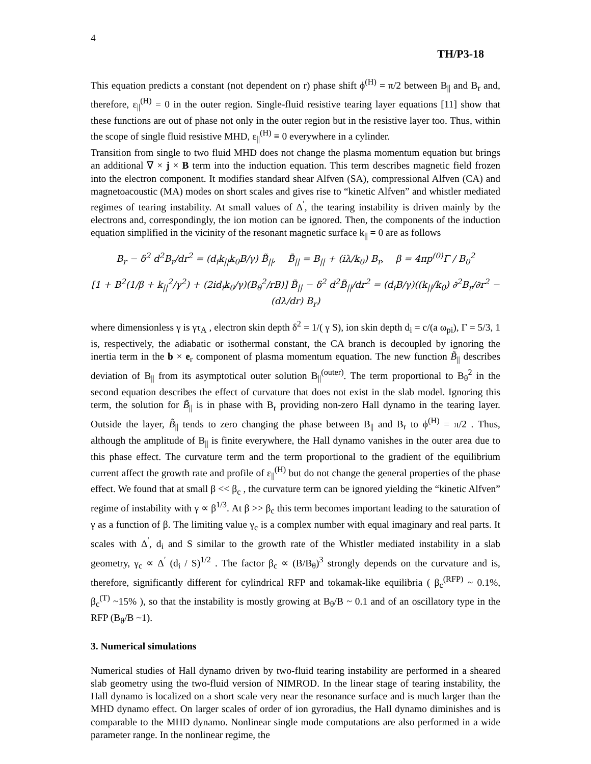4
TH/P3-18
This equation predicts a constant (not dependent on r) phase shift ϕ<sup>(H)</sup> = π/2 between B<sub>||</sub> and B<sub>r</sub> and, therefore, ε<sub>||</sub><sup>(H)</sup> = 0 in the outer region. Single-fluid resistive tearing layer equations [11] show that these functions are out of phase not only in the outer region but in the resistive layer too. Thus, within the scope of single fluid resistive MHD, ε<sub>||</sub><sup>(H)</sup> ≡ 0 everywhere in a cylinder.
Transition from single to two fluid MHD does not change the plasma momentum equation but brings an additional ∇ × j × B term into the induction equation. This term describes magnetic field frozen into the electron component. It modifies standard shear Alfven (SA), compressional Alfven (CA) and magnetoacoustic (MA) modes on short scales and gives rise to “kinetic Alfven” and whistler mediated regimes of tearing instability. At small values of Δ<sup>′</sup>, the tearing instability is driven mainly by the electrons and, correspondingly, the ion motion can be ignored. Then, the components of the induction equation simplified in the vicinity of the resonant magnetic surface k<sub>||</sub> = 0 are as follows
B<sub>r</sub> − δ<sup>2</sup> d<sup>2</sup>B<sub>r</sub>/dr<sup>2</sup> = (d<sub>i</sub>k<sub>||</sub>k<sub>0</sub>B/γ) B̃<sub>||</sub>, B̃<sub>||</sub> = B<sub>||</sub> + (iλ/k<sub>0</sub>) B<sub>r</sub>, β = 4πp<sup>(0)</sup>Γ / B<sub>0</sub><sup>2</sup>
[1 + B<sup>2</sup>(1/β + k<sub>||</sub><sup>2</sup>/γ<sup>2</sup>) + (2id<sub>i</sub>k<sub>0</sub>/γ)(B<sub>θ</sub><sup>2</sup>/rB)] B̃<sub>||</sub> − δ<sup>2</sup> d<sup>2</sup>B̃<sub>||</sub>/dr<sup>2</sup> = (d<sub>i</sub>B/γ)((k<sub>||</sub>/k<sub>0</sub>) ∂<sup>2</sup>B<sub>r</sub>/∂r<sup>2</sup> − (dλ/dr) B<sub>r</sub>)
where dimensionless γ is γτ<sub>A</sub> , electron skin depth δ<sup>2</sup> = 1/( γ S), ion skin depth d<sub>i</sub> = c/(a ω<sub>pi</sub>), Γ = 5/3, 1 is, respectively, the adiabatic or isothermal constant, the CA branch is decoupled by ignoring the inertia term in the b × e<sub>r</sub> component of plasma momentum equation. The new function B̃<sub>||</sub> describes deviation of B<sub>||</sub> from its asymptotical outer solution B<sub>||</sub><sup>(outer)</sup>. The term proportional to B<sub>θ</sub><sup>2</sup> in the second equation describes the effect of curvature that does not exist in the slab model. Ignoring this term, the solution for B̃<sub>||</sub> is in phase with B<sub>r</sub> providing non-zero Hall dynamo in the tearing layer. Outside the layer, B̃<sub>||</sub> tends to zero changing the phase between B<sub>||</sub> and B<sub>r</sub> to ϕ<sup>(H)</sup> = π/2 . Thus, although the amplitude of B<sub>||</sub> is finite everywhere, the Hall dynamo vanishes in the outer area due to this phase effect. The curvature term and the term proportional to the gradient of the equilibrium current affect the growth rate and profile of ε<sub>||</sub><sup>(H)</sup> but do not change the general properties of the phase effect. We found that at small β << β<sub>c</sub> , the curvature term can be ignored yielding the “kinetic Alfven” regime of instability with γ ∝ β<sup>1/3</sup>. At β >> β<sub>c</sub> this term becomes important leading to the saturation of γ as a function of β. The limiting value γ<sub>c</sub> is a complex number with equal imaginary and real parts. It scales with Δ<sup>′</sup>, d<sub>i</sub> and S similar to the growth rate of the Whistler mediated instability in a slab geometry, γ<sub>c</sub> ∝ Δ<sup>′</sup> (d<sub>i</sub> / S)<sup>1/2</sup> . The factor β<sub>c</sub> ∝ (B/B<sub>θ</sub>)<sup>3</sup> strongly depends on the curvature and is, therefore, significantly different for cylindrical RFP and tokamak-like equilibria ( β<sub>c</sub><sup>(RFP)</sup> ~ 0.1%, β<sub>c</sub><sup>(T)</sup> ~15% ), so that the instability is mostly growing at B<sub>θ</sub>/B ~ 0.1 and of an oscillatory type in the RFP (B<sub>θ</sub>/B ~1).
3. Numerical simulations
Numerical studies of Hall dynamo driven by two-fluid tearing instability are performed in a sheared slab geometry using the two-fluid version of NIMROD. In the linear stage of tearing instability, the Hall dynamo is localized on a short scale very near the resonance surface and is much larger than the MHD dynamo effect. On larger scales of order of ion gyroradius, the Hall dynamo diminishes and is comparable to the MHD dynamo. Nonlinear single mode computations are also performed in a wide parameter range. In the nonlinear regime, the